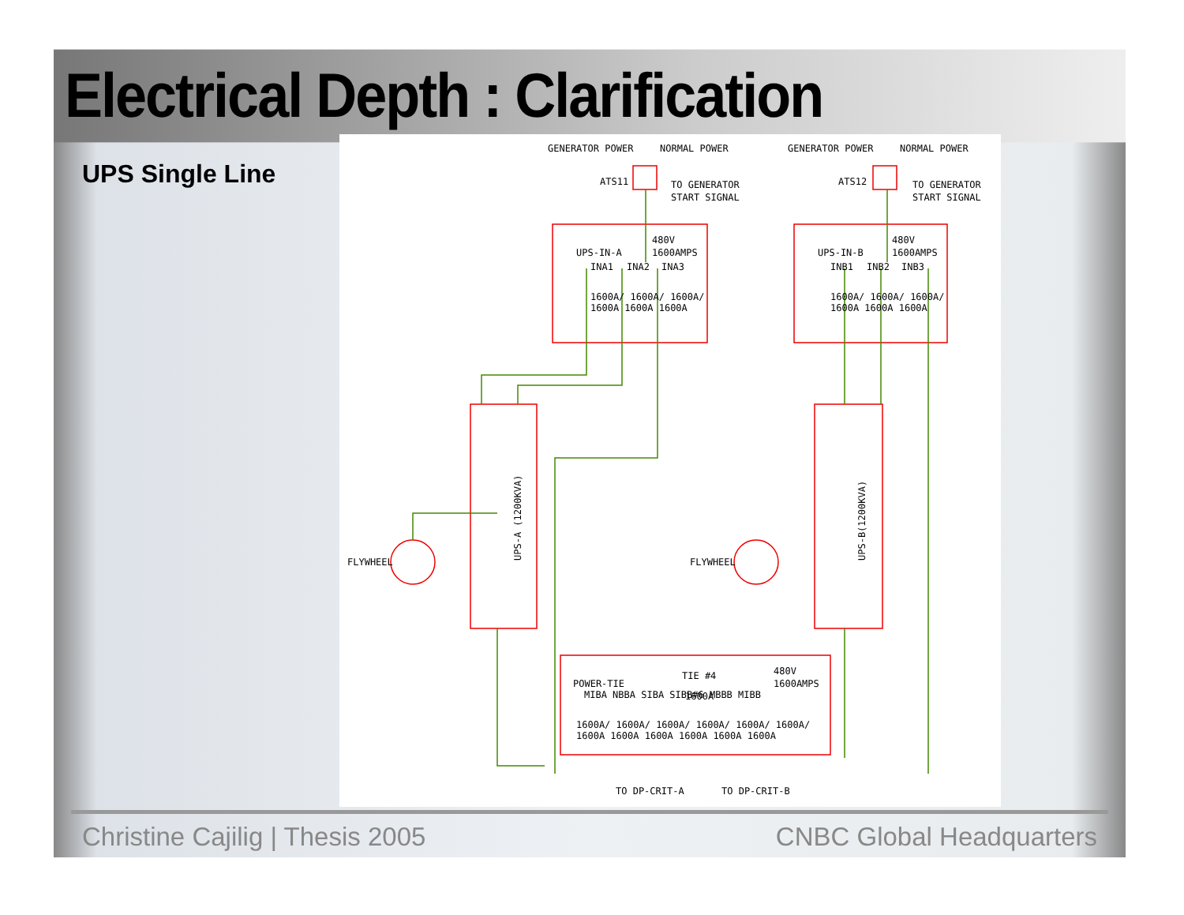Electrical Depth : Clarification
UPS Single Line
GENERATOR POWER
NORMAL POWER
GENERATOR POWER
NORMAL POWER
ATS11
ATS12
TO GENERATOR
START SIGNAL
TO GENERATOR
START SIGNAL
480V
1600AMPS
UPS-IN-A
480V
1600AMPS
UPS-IN-B
INA1
INA2
INA3
INB1
INB2
INB3
1600A/ 1600A/ 1600A/
1600A 1600A 1600A
1600A/ 1600A/ 1600A/
1600A 1600A 1600A
FLYWHEEL
FLYWHEEL
UPS-A (1200KVA)
UPS-B(1200KVA)
TIE #4
480V
1600AMPS
POWER-TIE
1600A
MIBA NBBA SIBA SIBB#6 MBBB MIBB
1600A/ 1600A/ 1600A/ 1600A/ 1600A/ 1600A/
1600A 1600A 1600A 1600A 1600A 1600A
TO DP-CRIT-A
TO DP-CRIT-B
Christine Cajilig | Thesis 2005 CNBC Global Headquarters